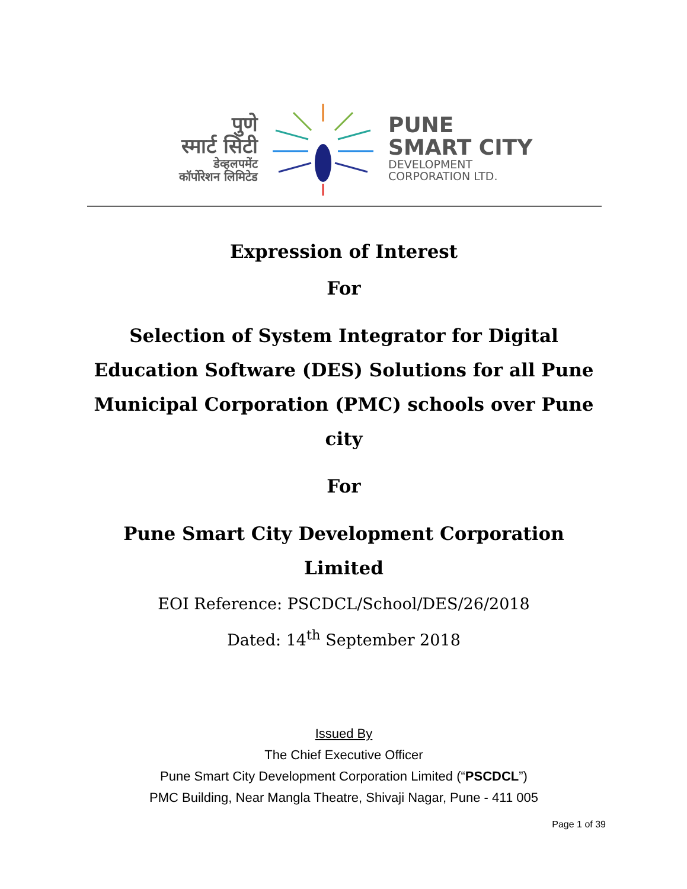पुणे
स्मार्ट सिटी
डेव्हलपमेंट
कॉर्पोरेशन लिमिटेड
PUNE
SMART CITY
DEVELOPMENT
CORPORATION LTD.
Expression of Interest
For
Selection of System Integrator for Digital Education Software (DES) Solutions for all Pune Municipal Corporation (PMC) schools over Pune city
For
Pune Smart City Development Corporation Limited
EOI Reference: PSCDCL/School/DES/26/2018
Dated: 14<sup>th</sup> September 2018
Issued By
The Chief Executive Officer
Pune Smart City Development Corporation Limited (“PSCDCL”)
PMC Building, Near Mangla Theatre, Shivaji Nagar, Pune - 411 005
Page 1 of 39